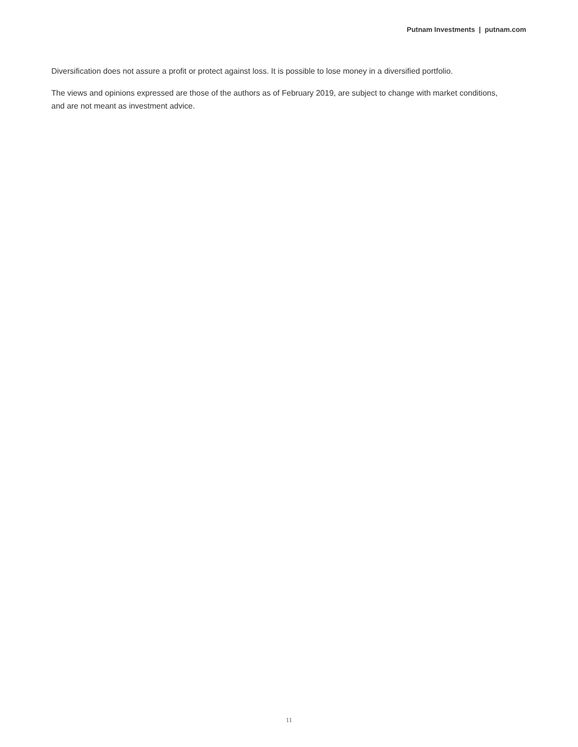Putnam Investments | putnam.com
Diversification does not assure a profit or protect against loss. It is possible to lose money in a diversified portfolio.
The views and opinions expressed are those of the authors as of February 2019, are subject to change with market conditions, and are not meant as investment advice.
11